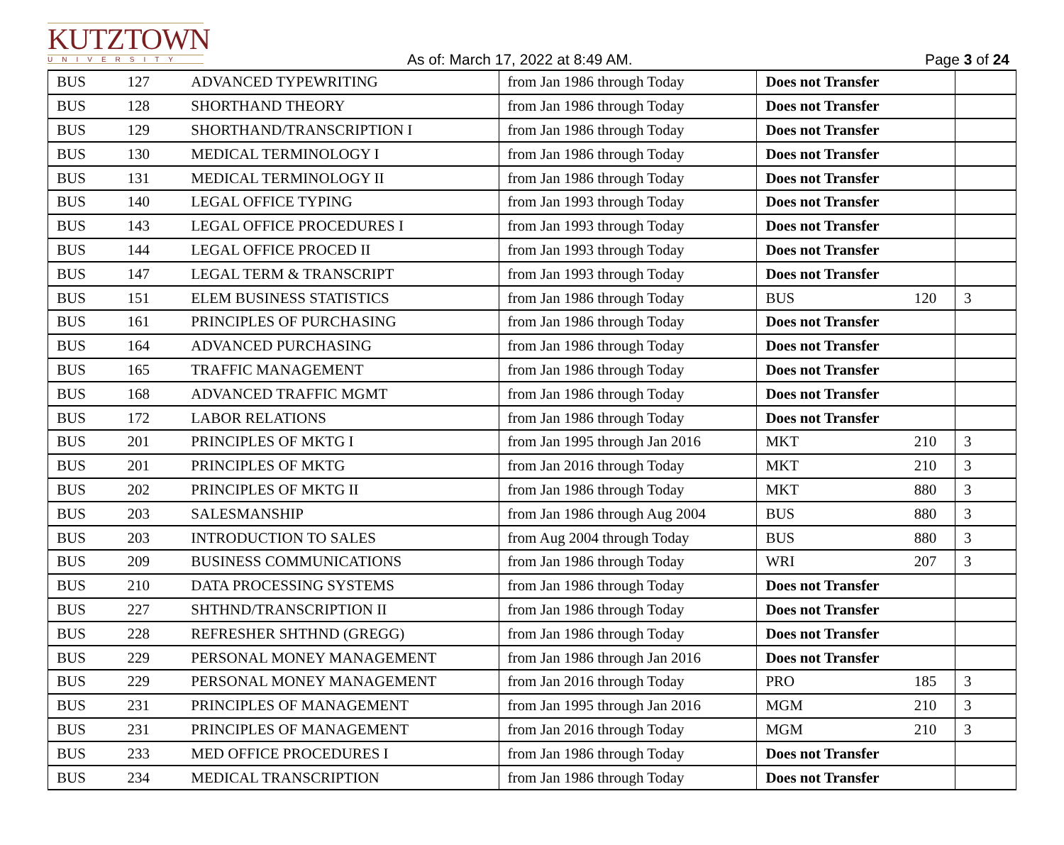KUTZTOWN
UNIVERSITY
As of: March 17, 2022 at 8:49 AM.
Page 3 of 24
| BUS | 127 | ADVANCED TYPEWRITING | from Jan 1986 through Today | Does not Transfer | | |
| BUS | 128 | SHORTHAND THEORY | from Jan 1986 through Today | Does not Transfer | | |
| BUS | 129 | SHORTHAND/TRANSCRIPTION I | from Jan 1986 through Today | Does not Transfer | | |
| BUS | 130 | MEDICAL TERMINOLOGY I | from Jan 1986 through Today | Does not Transfer | | |
| BUS | 131 | MEDICAL TERMINOLOGY II | from Jan 1986 through Today | Does not Transfer | | |
| BUS | 140 | LEGAL OFFICE TYPING | from Jan 1993 through Today | Does not Transfer | | |
| BUS | 143 | LEGAL OFFICE PROCEDURES I | from Jan 1993 through Today | Does not Transfer | | |
| BUS | 144 | LEGAL OFFICE PROCED II | from Jan 1993 through Today | Does not Transfer | | |
| BUS | 147 | LEGAL TERM & TRANSCRIPT | from Jan 1993 through Today | Does not Transfer | | |
| BUS | 151 | ELEM BUSINESS STATISTICS | from Jan 1986 through Today | BUS | 120 | 3 |
| BUS | 161 | PRINCIPLES OF PURCHASING | from Jan 1986 through Today | Does not Transfer | | |
| BUS | 164 | ADVANCED PURCHASING | from Jan 1986 through Today | Does not Transfer | | |
| BUS | 165 | TRAFFIC MANAGEMENT | from Jan 1986 through Today | Does not Transfer | | |
| BUS | 168 | ADVANCED TRAFFIC MGMT | from Jan 1986 through Today | Does not Transfer | | |
| BUS | 172 | LABOR RELATIONS | from Jan 1986 through Today | Does not Transfer | | |
| BUS | 201 | PRINCIPLES OF MKTG I | from Jan 1995 through Jan 2016 | MKT | 210 | 3 |
| BUS | 201 | PRINCIPLES OF MKTG | from Jan 2016 through Today | MKT | 210 | 3 |
| BUS | 202 | PRINCIPLES OF MKTG II | from Jan 1986 through Today | MKT | 880 | 3 |
| BUS | 203 | SALESMANSHIP | from Jan 1986 through Aug 2004 | BUS | 880 | 3 |
| BUS | 203 | INTRODUCTION TO SALES | from Aug 2004 through Today | BUS | 880 | 3 |
| BUS | 209 | BUSINESS COMMUNICATIONS | from Jan 1986 through Today | WRI | 207 | 3 |
| BUS | 210 | DATA PROCESSING SYSTEMS | from Jan 1986 through Today | Does not Transfer | | |
| BUS | 227 | SHTHND/TRANSCRIPTION II | from Jan 1986 through Today | Does not Transfer | | |
| BUS | 228 | REFRESHER SHTHND (GREGG) | from Jan 1986 through Today | Does not Transfer | | |
| BUS | 229 | PERSONAL MONEY MANAGEMENT | from Jan 1986 through Jan 2016 | Does not Transfer | | |
| BUS | 229 | PERSONAL MONEY MANAGEMENT | from Jan 2016 through Today | PRO | 185 | 3 |
| BUS | 231 | PRINCIPLES OF MANAGEMENT | from Jan 1995 through Jan 2016 | MGM | 210 | 3 |
| BUS | 231 | PRINCIPLES OF MANAGEMENT | from Jan 2016 through Today | MGM | 210 | 3 |
| BUS | 233 | MED OFFICE PROCEDURES I | from Jan 1986 through Today | Does not Transfer | | |
| BUS | 234 | MEDICAL TRANSCRIPTION | from Jan 1986 through Today | Does not Transfer | | |